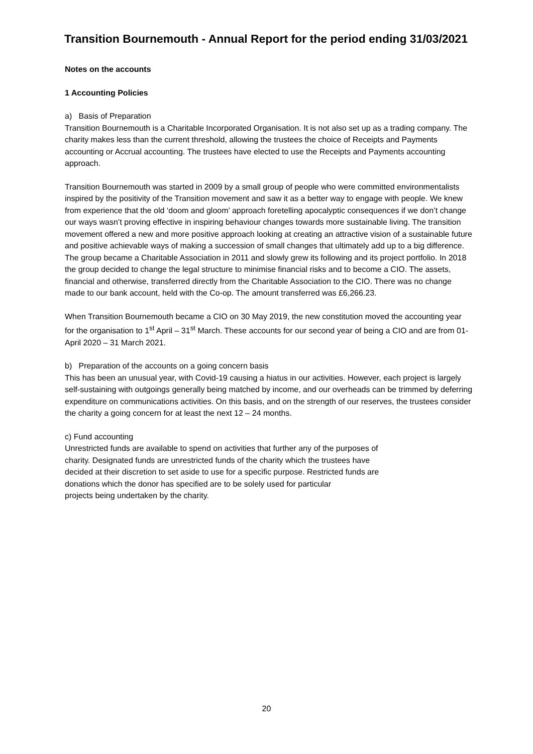Transition Bournemouth - Annual Report for the period ending 31/03/2021
Notes on the accounts
1 Accounting Policies
a) Basis of Preparation
Transition Bournemouth is a Charitable Incorporated Organisation. It is not also set up as a trading company. The charity makes less than the current threshold, allowing the trustees the choice of Receipts and Payments accounting or Accrual accounting. The trustees have elected to use the Receipts and Payments accounting approach.
Transition Bournemouth was started in 2009 by a small group of people who were committed environmentalists inspired by the positivity of the Transition movement and saw it as a better way to engage with people. We knew from experience that the old ‘doom and gloom’ approach foretelling apocalyptic consequences if we don’t change our ways wasn’t proving effective in inspiring behaviour changes towards more sustainable living. The transition movement offered a new and more positive approach looking at creating an attractive vision of a sustainable future and positive achievable ways of making a succession of small changes that ultimately add up to a big difference. The group became a Charitable Association in 2011 and slowly grew its following and its project portfolio. In 2018 the group decided to change the legal structure to minimise financial risks and to become a CIO. The assets, financial and otherwise, transferred directly from the Charitable Association to the CIO. There was no change made to our bank account, held with the Co-op. The amount transferred was £6,266.23.
When Transition Bournemouth became a CIO on 30 May 2019, the new constitution moved the accounting year for the organisation to 1<sup>st</sup> April – 31<sup>st</sup> March. These accounts for our second year of being a CIO and are from 01-April 2020 – 31 March 2021.
b) Preparation of the accounts on a going concern basis
This has been an unusual year, with Covid-19 causing a hiatus in our activities. However, each project is largely self-sustaining with outgoings generally being matched by income, and our overheads can be trimmed by deferring expenditure on communications activities. On this basis, and on the strength of our reserves, the trustees consider the charity a going concern for at least the next 12 – 24 months.
c) Fund accounting
Unrestricted funds are available to spend on activities that further any of the purposes of
charity. Designated funds are unrestricted funds of the charity which the trustees have
decided at their discretion to set aside to use for a specific purpose. Restricted funds are
donations which the donor has specified are to be solely used for particular
projects being undertaken by the charity.
20